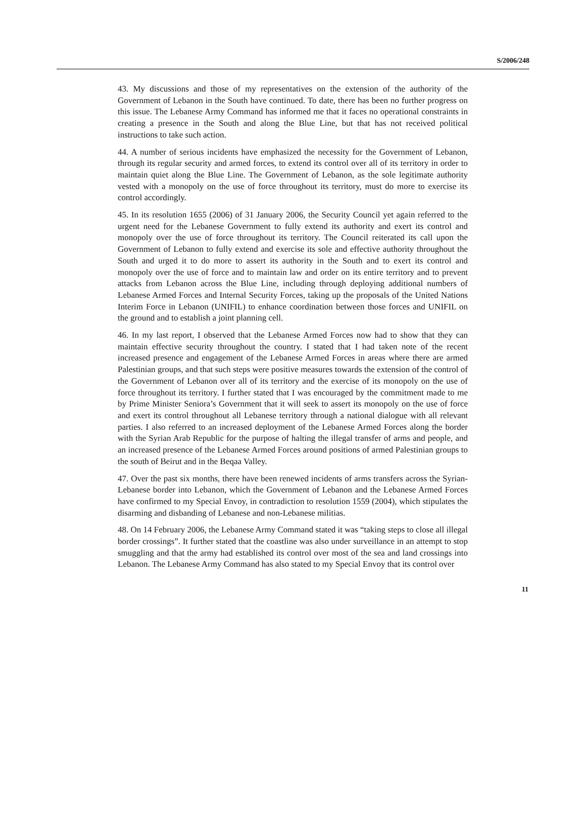S/2006/248
43. My discussions and those of my representatives on the extension of the authority of the Government of Lebanon in the South have continued. To date, there has been no further progress on this issue. The Lebanese Army Command has informed me that it faces no operational constraints in creating a presence in the South and along the Blue Line, but that has not received political instructions to take such action.
44. A number of serious incidents have emphasized the necessity for the Government of Lebanon, through its regular security and armed forces, to extend its control over all of its territory in order to maintain quiet along the Blue Line. The Government of Lebanon, as the sole legitimate authority vested with a monopoly on the use of force throughout its territory, must do more to exercise its control accordingly.
45. In its resolution 1655 (2006) of 31 January 2006, the Security Council yet again referred to the urgent need for the Lebanese Government to fully extend its authority and exert its control and monopoly over the use of force throughout its territory. The Council reiterated its call upon the Government of Lebanon to fully extend and exercise its sole and effective authority throughout the South and urged it to do more to assert its authority in the South and to exert its control and monopoly over the use of force and to maintain law and order on its entire territory and to prevent attacks from Lebanon across the Blue Line, including through deploying additional numbers of Lebanese Armed Forces and Internal Security Forces, taking up the proposals of the United Nations Interim Force in Lebanon (UNIFIL) to enhance coordination between those forces and UNIFIL on the ground and to establish a joint planning cell.
46. In my last report, I observed that the Lebanese Armed Forces now had to show that they can maintain effective security throughout the country. I stated that I had taken note of the recent increased presence and engagement of the Lebanese Armed Forces in areas where there are armed Palestinian groups, and that such steps were positive measures towards the extension of the control of the Government of Lebanon over all of its territory and the exercise of its monopoly on the use of force throughout its territory. I further stated that I was encouraged by the commitment made to me by Prime Minister Seniora’s Government that it will seek to assert its monopoly on the use of force and exert its control throughout all Lebanese territory through a national dialogue with all relevant parties. I also referred to an increased deployment of the Lebanese Armed Forces along the border with the Syrian Arab Republic for the purpose of halting the illegal transfer of arms and people, and an increased presence of the Lebanese Armed Forces around positions of armed Palestinian groups to the south of Beirut and in the Beqaa Valley.
47. Over the past six months, there have been renewed incidents of arms transfers across the Syrian-Lebanese border into Lebanon, which the Government of Lebanon and the Lebanese Armed Forces have confirmed to my Special Envoy, in contradiction to resolution 1559 (2004), which stipulates the disarming and disbanding of Lebanese and non-Lebanese militias.
48. On 14 February 2006, the Lebanese Army Command stated it was “taking steps to close all illegal border crossings”. It further stated that the coastline was also under surveillance in an attempt to stop smuggling and that the army had established its control over most of the sea and land crossings into Lebanon. The Lebanese Army Command has also stated to my Special Envoy that its control over
11